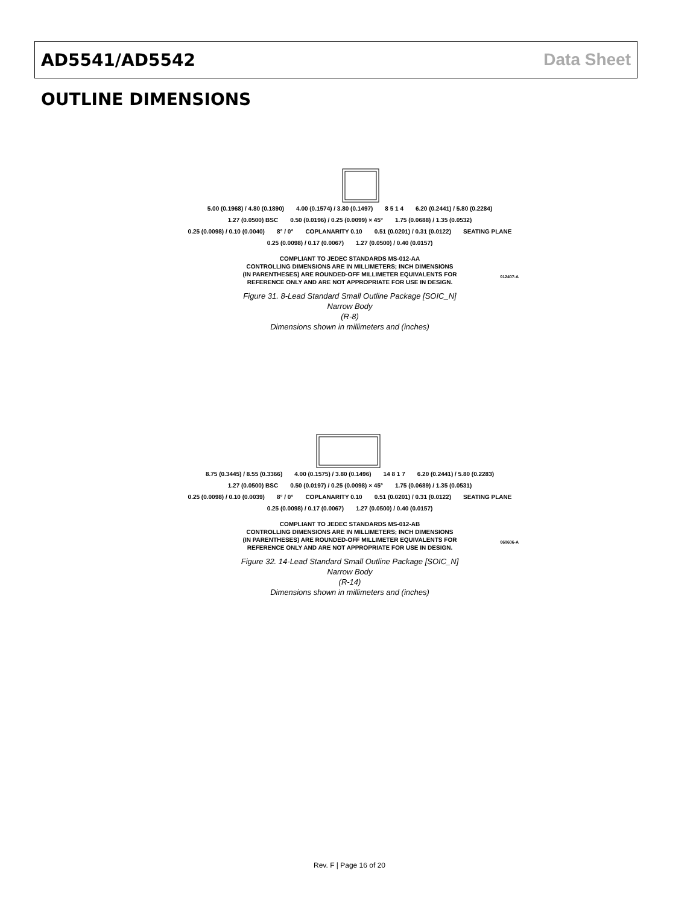AD5541/AD5542 Data Sheet
OUTLINE DIMENSIONS
5.00 (0.1968) / 4.80 (0.1890) 4.00 (0.1574) / 3.80 (0.1497) 8 5 1 4 6.20 (0.2441) / 5.80 (0.2284) 1.27 (0.0500) BSC 0.50 (0.0196) / 0.25 (0.0099) × 45° 1.75 (0.0688) / 1.35 (0.0532) 0.25 (0.0098) / 0.10 (0.0040) 8° / 0° COPLANARITY 0.10 0.51 (0.0201) / 0.31 (0.0122) SEATING PLANE 0.25 (0.0098) / 0.17 (0.0067) 1.27 (0.0500) / 0.40 (0.0157)
COMPLIANT TO JEDEC STANDARDS MS-012-AA
CONTROLLING DIMENSIONS ARE IN MILLIMETERS; INCH DIMENSIONS
(IN PARENTHESES) ARE ROUNDED-OFF MILLIMETER EQUIVALENTS FOR
REFERENCE ONLY AND ARE NOT APPROPRIATE FOR USE IN DESIGN.
012407-A
Figure 31. 8-Lead Standard Small Outline Package [SOIC_N]
Narrow Body
(R-8)
Dimensions shown in millimeters and (inches)
8.75 (0.3445) / 8.55 (0.3366) 4.00 (0.1575) / 3.80 (0.1496) 14 8 1 7 6.20 (0.2441) / 5.80 (0.2283) 1.27 (0.0500) BSC 0.50 (0.0197) / 0.25 (0.0098) × 45° 1.75 (0.0689) / 1.35 (0.0531) 0.25 (0.0098) / 0.10 (0.0039) 8° / 0° COPLANARITY 0.10 0.51 (0.0201) / 0.31 (0.0122) SEATING PLANE 0.25 (0.0098) / 0.17 (0.0067) 1.27 (0.0500) / 0.40 (0.0157)
COMPLIANT TO JEDEC STANDARDS MS-012-AB
CONTROLLING DIMENSIONS ARE IN MILLIMETERS; INCH DIMENSIONS
(IN PARENTHESES) ARE ROUNDED-OFF MILLIMETER EQUIVALENTS FOR
REFERENCE ONLY AND ARE NOT APPROPRIATE FOR USE IN DESIGN.
060606-A
Figure 32. 14-Lead Standard Small Outline Package [SOIC_N]
Narrow Body
(R-14)
Dimensions shown in millimeters and (inches)
Rev. F | Page 16 of 20